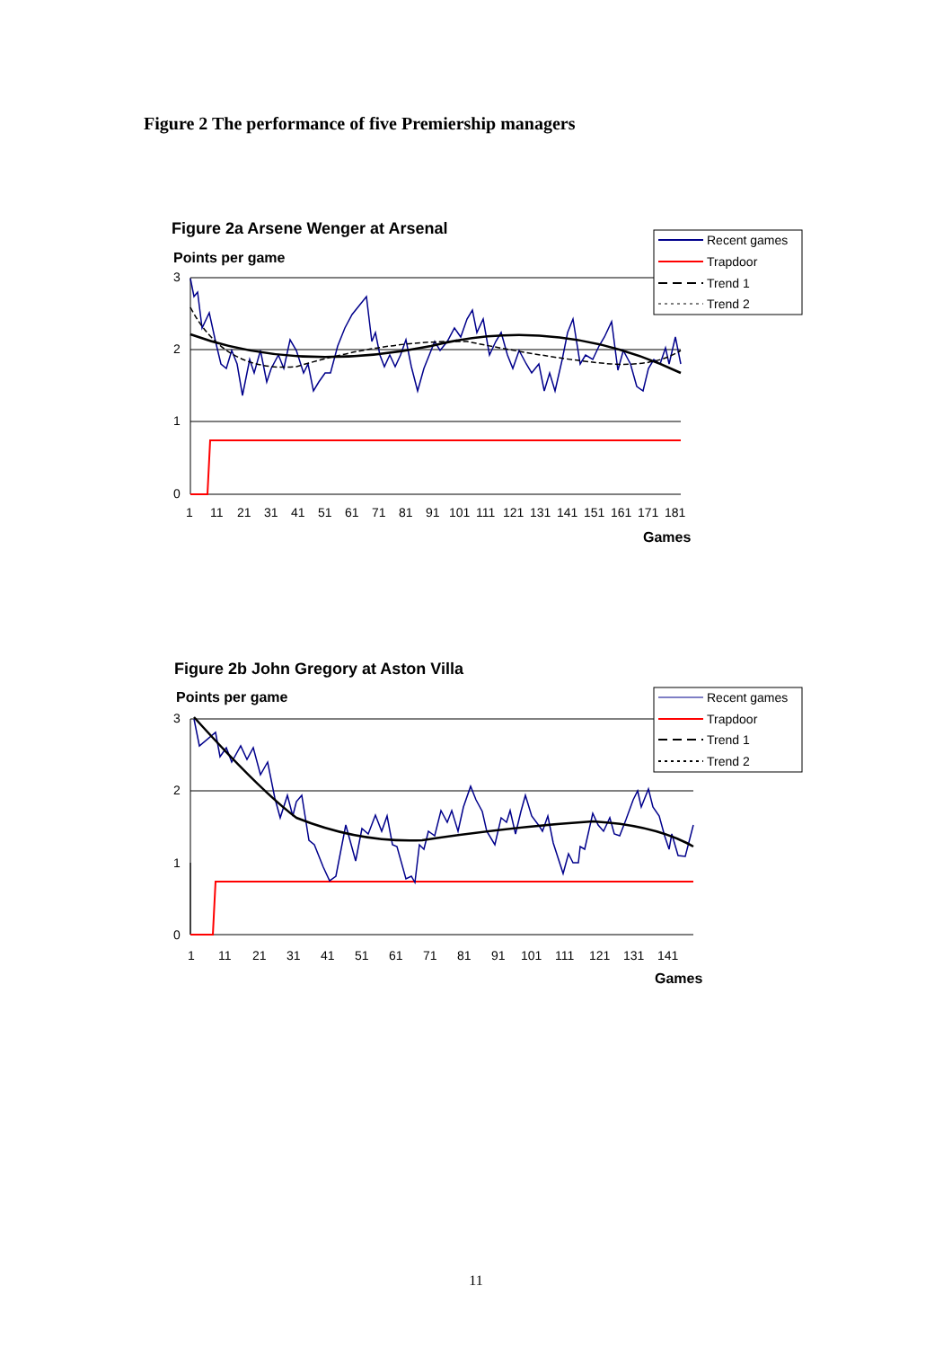Figure 2 The performance of five Premiership managers
Figure 2a Arsene Wenger at Arsenal
Points per game
3
2
1
0
1
11
21
31
41
51
61
71
81
91
101
111
121
131
141
151
161
171
181
Games
Recent games
Trapdoor
Trend 1
Trend 2
Figure 2b John Gregory at Aston Villa
Points per game
3
2
1
0
1
11
21
31
41
51
61
71
81
91
101
111
121
131
141
Games
Recent games
Trapdoor
Trend 1
Trend 2
11